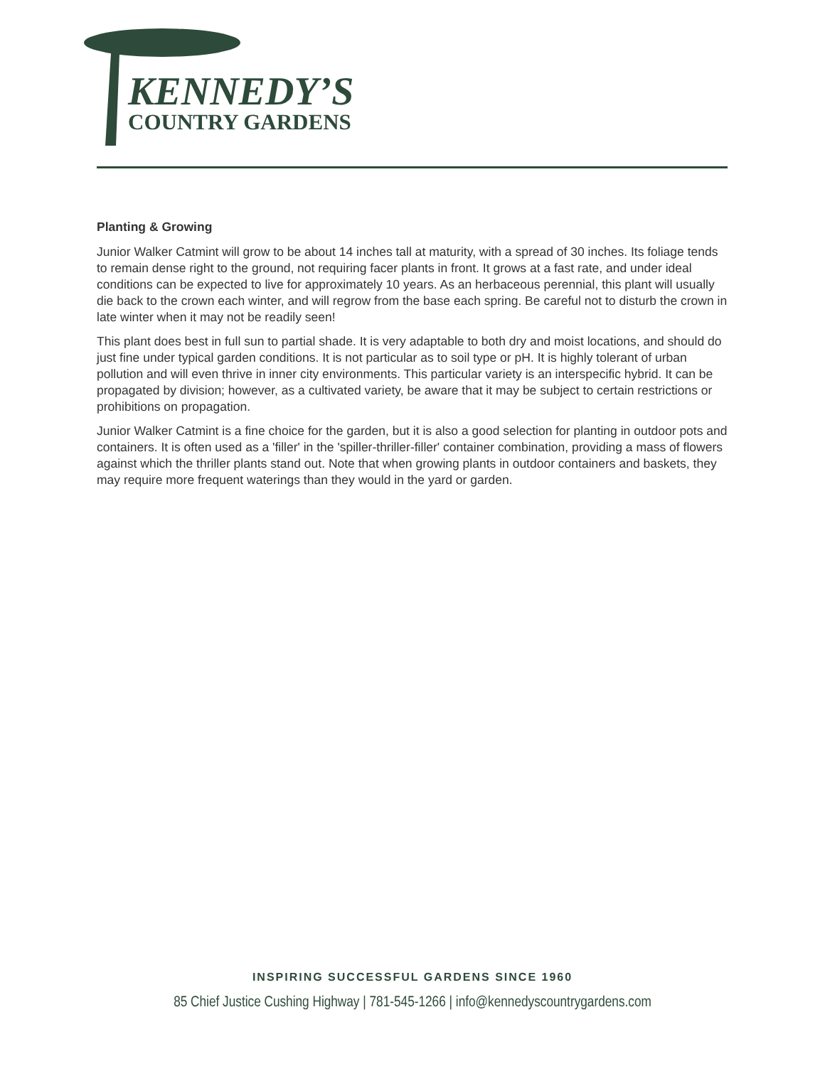KENNEDY’S
COUNTRY GARDENS
Planting & Growing
Junior Walker Catmint will grow to be about 14 inches tall at maturity, with a spread of 30 inches. Its foliage tends to remain dense right to the ground, not requiring facer plants in front. It grows at a fast rate, and under ideal conditions can be expected to live for approximately 10 years. As an herbaceous perennial, this plant will usually die back to the crown each winter, and will regrow from the base each spring. Be careful not to disturb the crown in late winter when it may not be readily seen!
This plant does best in full sun to partial shade. It is very adaptable to both dry and moist locations, and should do just fine under typical garden conditions. It is not particular as to soil type or pH. It is highly tolerant of urban pollution and will even thrive in inner city environments. This particular variety is an interspecific hybrid. It can be propagated by division; however, as a cultivated variety, be aware that it may be subject to certain restrictions or prohibitions on propagation.
Junior Walker Catmint is a fine choice for the garden, but it is also a good selection for planting in outdoor pots and containers. It is often used as a 'filler' in the 'spiller-thriller-filler' container combination, providing a mass of flowers against which the thriller plants stand out. Note that when growing plants in outdoor containers and baskets, they may require more frequent waterings than they would in the yard or garden.
INSPIRING SUCCESSFUL GARDENS SINCE 1960
85 Chief Justice Cushing Highway | 781-545-1266 | info@kennedyscountrygardens.com